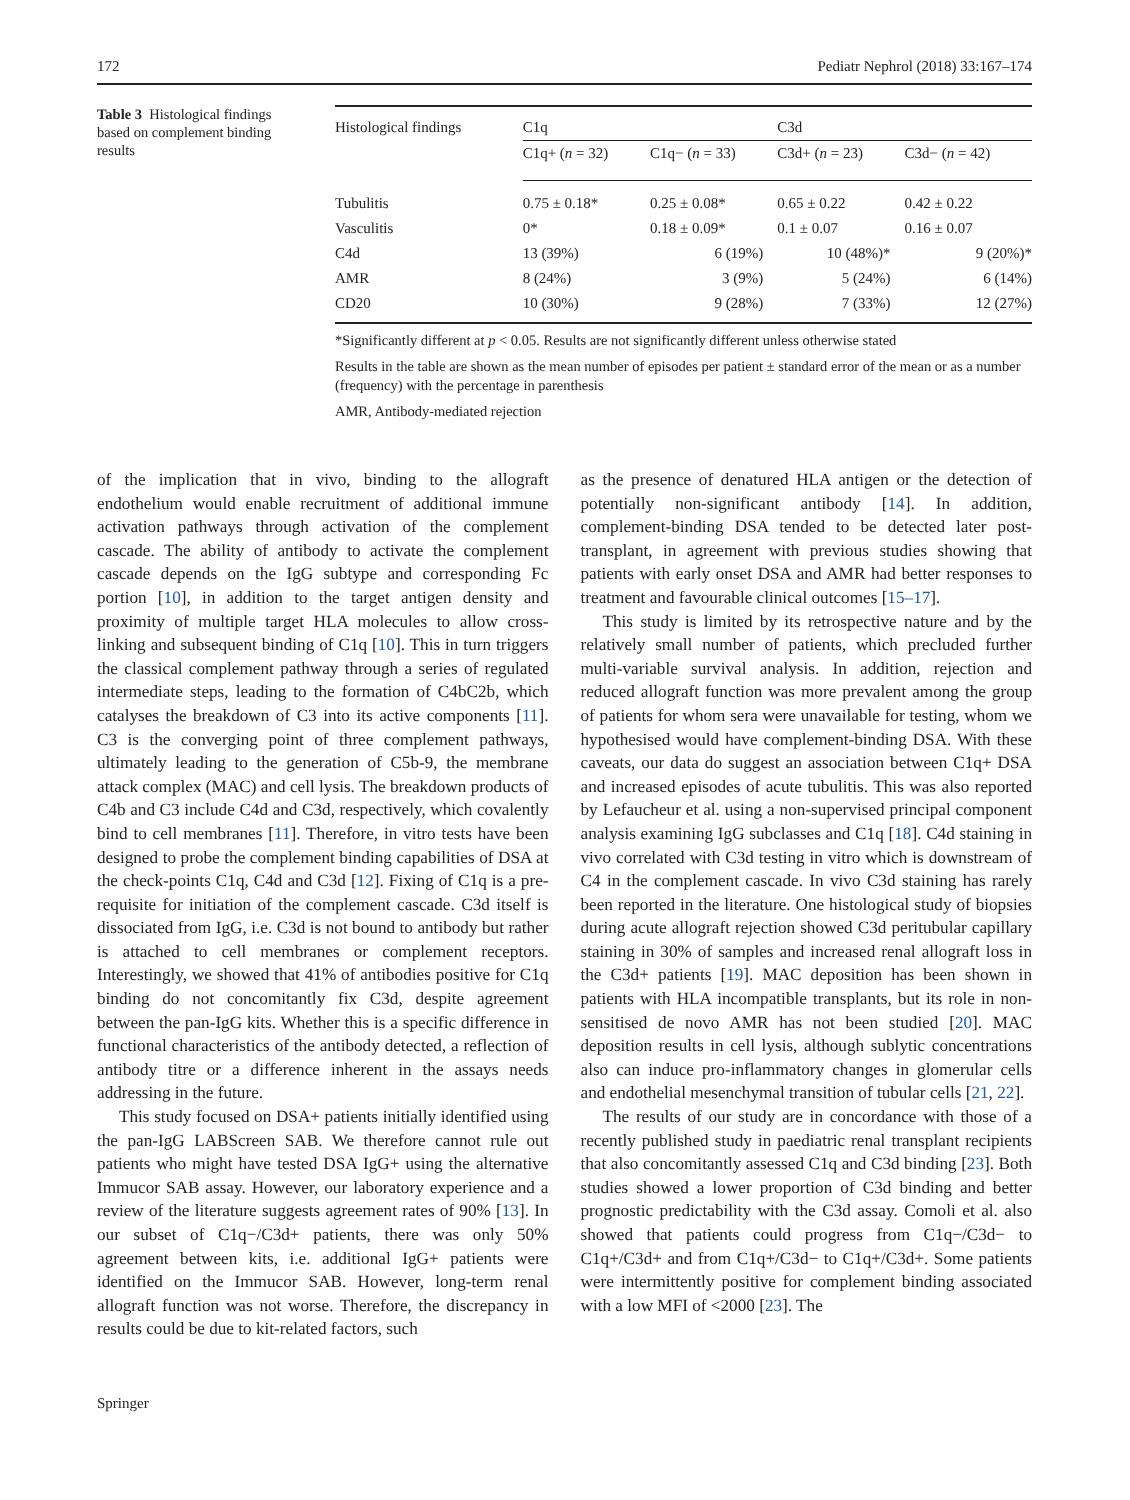172 Pediatr Nephrol (2018) 33:167–174
Table 3 Histological findings based on complement binding results
| Histological findings | C1q | | C3d | |
| --- | --- | --- | --- | --- |
| | C1q+ ( n = 32) | C1q− ( n = 33) | C3d+ ( n = 23) | C3d− ( n = 42) |
| Tubulitis | 0.75 ± 0.18* | 0.25 ± 0.08* | 0.65 ± 0.22 | 0.42 ± 0.22 |
| Vasculitis | 0* | 0.18 ± 0.09* | 0.1 ± 0.07 | 0.16 ± 0.07 |
| C4d | 13 (39%) | 6 (19%) | 10 (48%)* | 9 (20%)* |
| AMR | 8 (24%) | 3 (9%) | 5 (24%) | 6 (14%) |
| CD20 | 10 (30%) | 9 (28%) | 7 (33%) | 12 (27%) |
*Significantly different at p < 0.05. Results are not significantly different unless otherwise stated
Results in the table are shown as the mean number of episodes per patient ± standard error of the mean or as a number (frequency) with the percentage in parenthesis
AMR, Antibody-mediated rejection
of the implication that in vivo, binding to the allograft endothelium would enable recruitment of additional immune activation pathways through activation of the complement cascade. The ability of antibody to activate the complement cascade depends on the IgG subtype and corresponding Fc portion [10], in addition to the target antigen density and proximity of multiple target HLA molecules to allow cross-linking and subsequent binding of C1q [10]. This in turn triggers the classical complement pathway through a series of regulated intermediate steps, leading to the formation of C4bC2b, which catalyses the breakdown of C3 into its active components [11]. C3 is the converging point of three complement pathways, ultimately leading to the generation of C5b-9, the membrane attack complex (MAC) and cell lysis. The breakdown products of C4b and C3 include C4d and C3d, respectively, which covalently bind to cell membranes [11]. Therefore, in vitro tests have been designed to probe the complement binding capabilities of DSA at the check-points C1q, C4d and C3d [12]. Fixing of C1q is a pre-requisite for initiation of the complement cascade. C3d itself is dissociated from IgG, i.e. C3d is not bound to antibody but rather is attached to cell membranes or complement receptors. Interestingly, we showed that 41% of antibodies positive for C1q binding do not concomitantly fix C3d, despite agreement between the pan-IgG kits. Whether this is a specific difference in functional characteristics of the antibody detected, a reflection of antibody titre or a difference inherent in the assays needs addressing in the future.
This study focused on DSA+ patients initially identified using the pan-IgG LABScreen SAB. We therefore cannot rule out patients who might have tested DSA IgG+ using the alternative Immucor SAB assay. However, our laboratory experience and a review of the literature suggests agreement rates of 90% [13]. In our subset of C1q−/C3d+ patients, there was only 50% agreement between kits, i.e. additional IgG+ patients were identified on the Immucor SAB. However, long-term renal allograft function was not worse. Therefore, the discrepancy in results could be due to kit-related factors, such
as the presence of denatured HLA antigen or the detection of potentially non-significant antibody [14]. In addition, complement-binding DSA tended to be detected later post-transplant, in agreement with previous studies showing that patients with early onset DSA and AMR had better responses to treatment and favourable clinical outcomes [15–17].
This study is limited by its retrospective nature and by the relatively small number of patients, which precluded further multi-variable survival analysis. In addition, rejection and reduced allograft function was more prevalent among the group of patients for whom sera were unavailable for testing, whom we hypothesised would have complement-binding DSA. With these caveats, our data do suggest an association between C1q+ DSA and increased episodes of acute tubulitis. This was also reported by Lefaucheur et al. using a non-supervised principal component analysis examining IgG subclasses and C1q [18]. C4d staining in vivo correlated with C3d testing in vitro which is downstream of C4 in the complement cascade. In vivo C3d staining has rarely been reported in the literature. One histological study of biopsies during acute allograft rejection showed C3d peritubular capillary staining in 30% of samples and increased renal allograft loss in the C3d+ patients [19]. MAC deposition has been shown in patients with HLA incompatible transplants, but its role in non-sensitised de novo AMR has not been studied [20]. MAC deposition results in cell lysis, although sublytic concentrations also can induce pro-inflammatory changes in glomerular cells and endothelial mesenchymal transition of tubular cells [21, 22].
The results of our study are in concordance with those of a recently published study in paediatric renal transplant recipients that also concomitantly assessed C1q and C3d binding [23]. Both studies showed a lower proportion of C3d binding and better prognostic predictability with the C3d assay. Comoli et al. also showed that patients could progress from C1q−/C3d− to C1q+/C3d+ and from C1q+/C3d− to C1q+/C3d+. Some patients were intermittently positive for complement binding associated with a low MFI of <2000 [23]. The
Springer